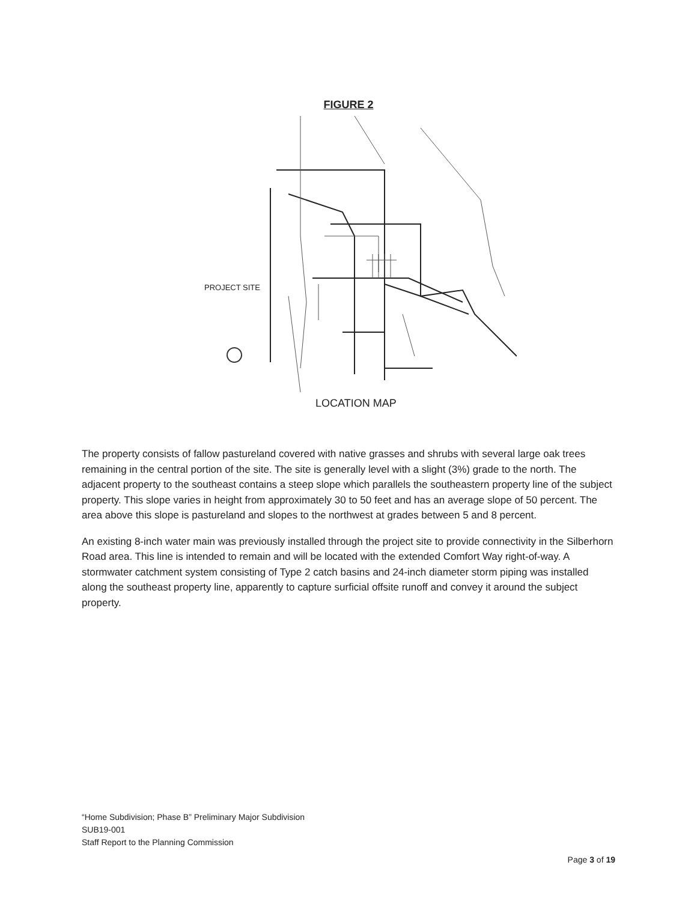FIGURE 2
PROJECT SITE
LOCATION MAP
The property consists of fallow pastureland covered with native grasses and shrubs with several large oak trees remaining in the central portion of the site. The site is generally level with a slight (3%) grade to the north. The adjacent property to the southeast contains a steep slope which parallels the southeastern property line of the subject property. This slope varies in height from approximately 30 to 50 feet and has an average slope of 50 percent. The area above this slope is pastureland and slopes to the northwest at grades between 5 and 8 percent.
An existing 8-inch water main was previously installed through the project site to provide connectivity in the Silberhorn Road area. This line is intended to remain and will be located with the extended Comfort Way right-of-way. A stormwater catchment system consisting of Type 2 catch basins and 24-inch diameter storm piping was installed along the southeast property line, apparently to capture surficial offsite runoff and convey it around the subject property.
“Home Subdivision; Phase B” Preliminary Major Subdivision
SUB19-001
Staff Report to the Planning Commission
Page 3 of 19